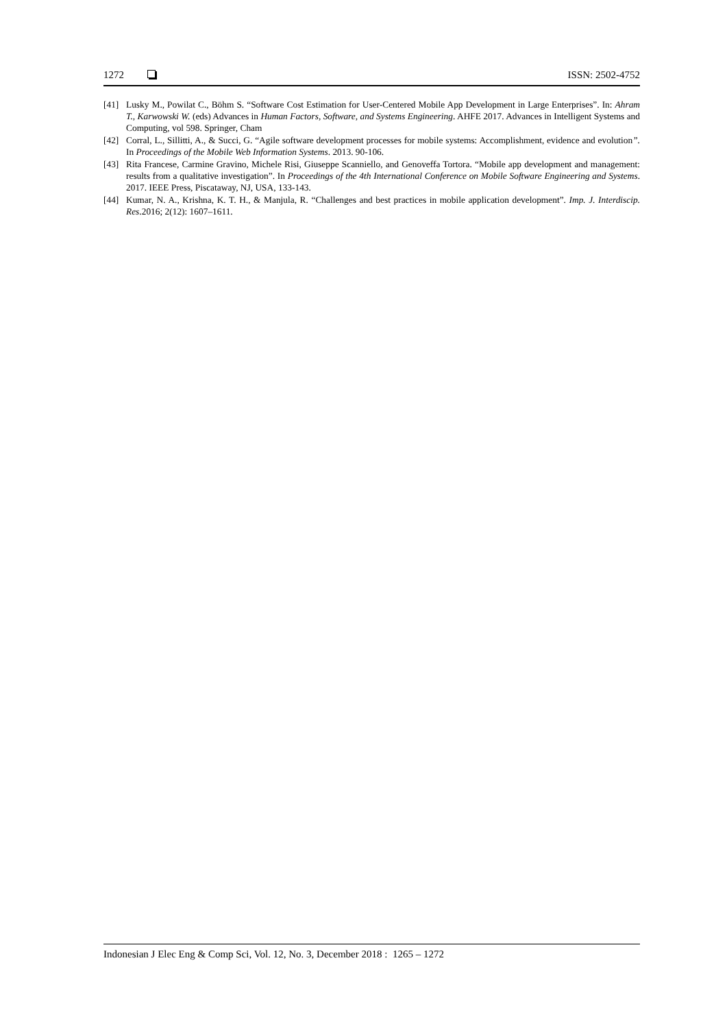1272 ISSN: 2502-4752
[41] Lusky M., Powilat C., Böhm S. “Software Cost Estimation for User-Centered Mobile App Development in Large Enterprises”. In: Ahram T., Karwowski W. (eds) Advances in Human Factors, Software, and Systems Engineering. AHFE 2017. Advances in Intelligent Systems and Computing, vol 598. Springer, Cham
[42] Corral, L., Sillitti, A., & Succi, G. “Agile software development processes for mobile systems: Accomplishment, evidence and evolution”. In Proceedings of the Mobile Web Information Systems. 2013. 90-106.
[43] Rita Francese, Carmine Gravino, Michele Risi, Giuseppe Scanniello, and Genoveffa Tortora. “Mobile app development and management: results from a qualitative investigation”. In Proceedings of the 4th International Conference on Mobile Software Engineering and Systems. 2017. IEEE Press, Piscataway, NJ, USA, 133-143.
[44] Kumar, N. A., Krishna, K. T. H., & Manjula, R. “Challenges and best practices in mobile application development”. Imp. J. Interdiscip. Res.2016; 2(12): 1607–1611.
Indonesian J Elec Eng & Comp Sci, Vol. 12, No. 3, December 2018 : 1265 – 1272